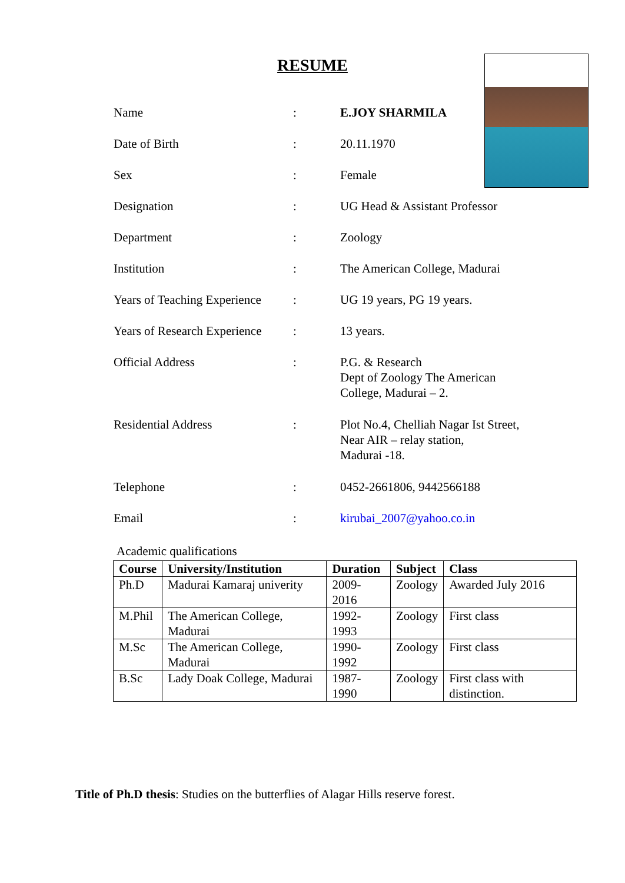RESUME
| Name | : | E.JOY SHARMILA |
| Date of Birth | : | 20.11.1970 |
| Sex | : | Female |
| Designation | : | UG Head & Assistant Professor |
| Department | : | Zoology |
| Institution | : | The American College, Madurai |
| Years of Teaching Experience | : | UG 19 years, PG 19 years. |
| Years of Research Experience | : | 13 years. |
| Official Address | : | P.G. & Research Dept of Zoology The American College, Madurai – 2. |
| Residential Address | : | Plot No.4, Chelliah Nagar Ist Street, Near AIR – relay station, Madurai -18. |
| Telephone | : | 0452-2661806, 9442566188 |
| Email | : | kirubai_2007@yahoo.co.in |
Academic qualifications
| Course | University/Institution | Duration | Subject | Class |
| --- | --- | --- | --- | --- |
| Ph.D | Madurai Kamaraj univerity | 2009-2016 | Zoology | Awarded July 2016 |
| M.Phil | The American College, Madurai | 1992-1993 | Zoology | First class |
| M.Sc | The American College, Madurai | 1990-1992 | Zoology | First class |
| B.Sc | Lady Doak College, Madurai | 1987-1990 | Zoology | First class with distinction. |
Title of Ph.D thesis: Studies on the butterflies of Alagar Hills reserve forest.